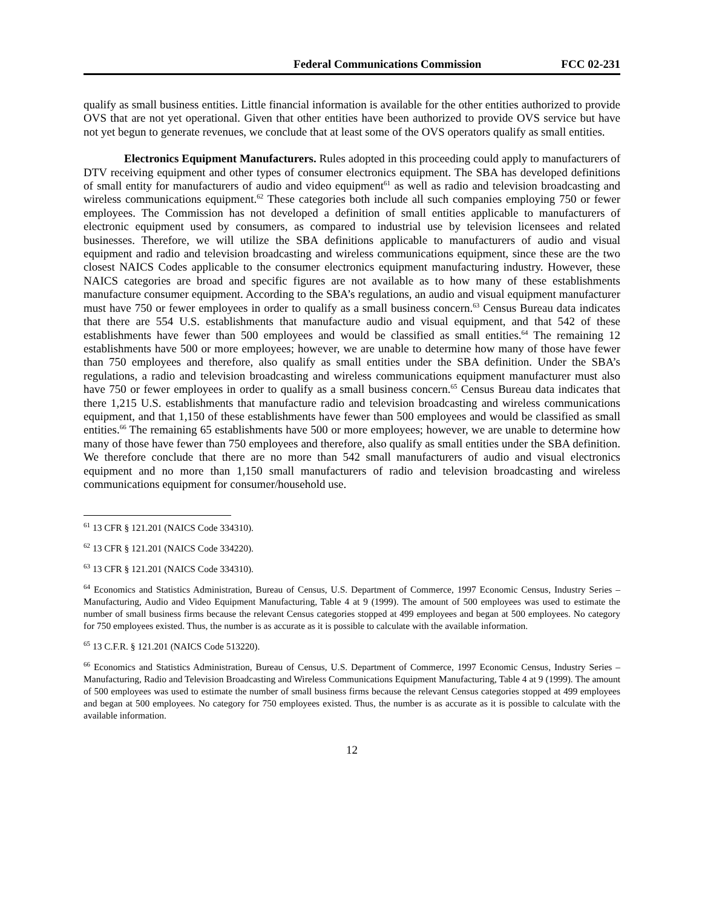Federal Communications Commission FCC 02-231
qualify as small business entities. Little financial information is available for the other entities authorized to provide OVS that are not yet operational. Given that other entities have been authorized to provide OVS service but have not yet begun to generate revenues, we conclude that at least some of the OVS operators qualify as small entities.
Electronics Equipment Manufacturers. Rules adopted in this proceeding could apply to manufacturers of DTV receiving equipment and other types of consumer electronics equipment. The SBA has developed definitions of small entity for manufacturers of audio and video equipment<sup>61</sup> as well as radio and television broadcasting and wireless communications equipment.<sup>62</sup> These categories both include all such companies employing 750 or fewer employees. The Commission has not developed a definition of small entities applicable to manufacturers of electronic equipment used by consumers, as compared to industrial use by television licensees and related businesses. Therefore, we will utilize the SBA definitions applicable to manufacturers of audio and visual equipment and radio and television broadcasting and wireless communications equipment, since these are the two closest NAICS Codes applicable to the consumer electronics equipment manufacturing industry. However, these NAICS categories are broad and specific figures are not available as to how many of these establishments manufacture consumer equipment. According to the SBA’s regulations, an audio and visual equipment manufacturer must have 750 or fewer employees in order to qualify as a small business concern.<sup>63</sup> Census Bureau data indicates that there are 554 U.S. establishments that manufacture audio and visual equipment, and that 542 of these establishments have fewer than 500 employees and would be classified as small entities.<sup>64</sup> The remaining 12 establishments have 500 or more employees; however, we are unable to determine how many of those have fewer than 750 employees and therefore, also qualify as small entities under the SBA definition. Under the SBA’s regulations, a radio and television broadcasting and wireless communications equipment manufacturer must also have 750 or fewer employees in order to qualify as a small business concern.<sup>65</sup> Census Bureau data indicates that there 1,215 U.S. establishments that manufacture radio and television broadcasting and wireless communications equipment, and that 1,150 of these establishments have fewer than 500 employees and would be classified as small entities.<sup>66</sup> The remaining 65 establishments have 500 or more employees; however, we are unable to determine how many of those have fewer than 750 employees and therefore, also qualify as small entities under the SBA definition. We therefore conclude that there are no more than 542 small manufacturers of audio and visual electronics equipment and no more than 1,150 small manufacturers of radio and television broadcasting and wireless communications equipment for consumer/household use.
<sup>61</sup> 13 CFR § 121.201 (NAICS Code 334310).
<sup>62</sup> 13 CFR § 121.201 (NAICS Code 334220).
<sup>63</sup> 13 CFR § 121.201 (NAICS Code 334310).
<sup>64</sup> Economics and Statistics Administration, Bureau of Census, U.S. Department of Commerce, 1997 Economic Census, Industry Series – Manufacturing, Audio and Video Equipment Manufacturing, Table 4 at 9 (1999). The amount of 500 employees was used to estimate the number of small business firms because the relevant Census categories stopped at 499 employees and began at 500 employees. No category for 750 employees existed. Thus, the number is as accurate as it is possible to calculate with the available information.
<sup>65</sup> 13 C.F.R. § 121.201 (NAICS Code 513220).
<sup>66</sup> Economics and Statistics Administration, Bureau of Census, U.S. Department of Commerce, 1997 Economic Census, Industry Series – Manufacturing, Radio and Television Broadcasting and Wireless Communications Equipment Manufacturing, Table 4 at 9 (1999). The amount of 500 employees was used to estimate the number of small business firms because the relevant Census categories stopped at 499 employees and began at 500 employees. No category for 750 employees existed. Thus, the number is as accurate as it is possible to calculate with the available information.
12